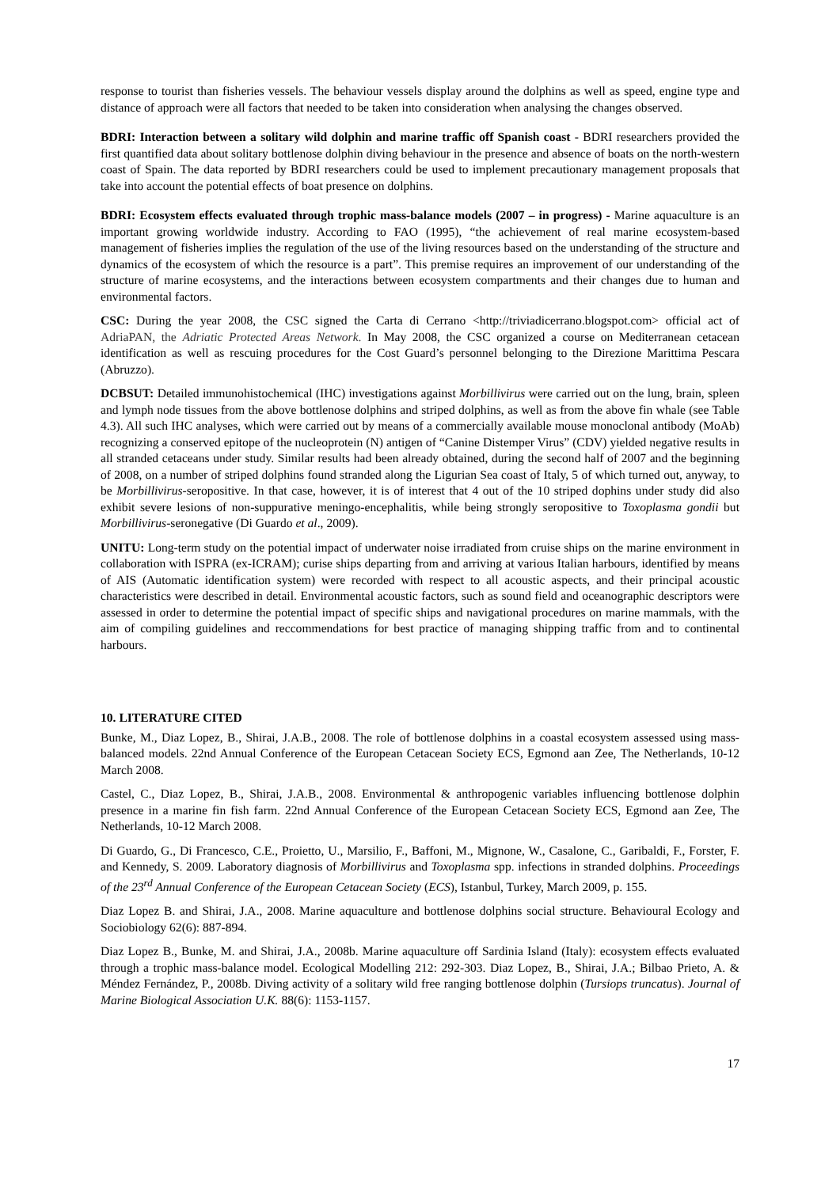response to tourist than fisheries vessels. The behaviour vessels display around the dolphins as well as speed, engine type and distance of approach were all factors that needed to be taken into consideration when analysing the changes observed.
BDRI: Interaction between a solitary wild dolphin and marine traffic off Spanish coast - BDRI researchers provided the first quantified data about solitary bottlenose dolphin diving behaviour in the presence and absence of boats on the north-western coast of Spain. The data reported by BDRI researchers could be used to implement precautionary management proposals that take into account the potential effects of boat presence on dolphins.
BDRI: Ecosystem effects evaluated through trophic mass-balance models (2007 – in progress) - Marine aquaculture is an important growing worldwide industry. According to FAO (1995), “the achievement of real marine ecosystem-based management of fisheries implies the regulation of the use of the living resources based on the understanding of the structure and dynamics of the ecosystem of which the resource is a part”. This premise requires an improvement of our understanding of the structure of marine ecosystems, and the interactions between ecosystem compartments and their changes due to human and environmental factors.
CSC: During the year 2008, the CSC signed the Carta di Cerrano <http://triviadicerrano.blogspot.com> official act of AdriaPAN, the Adriatic Protected Areas Network. In May 2008, the CSC organized a course on Mediterranean cetacean identification as well as rescuing procedures for the Cost Guard’s personnel belonging to the Direzione Marittima Pescara (Abruzzo).
DCBSUT: Detailed immunohistochemical (IHC) investigations against Morbillivirus were carried out on the lung, brain, spleen and lymph node tissues from the above bottlenose dolphins and striped dolphins, as well as from the above fin whale (see Table 4.3). All such IHC analyses, which were carried out by means of a commercially available mouse monoclonal antibody (MoAb) recognizing a conserved epitope of the nucleoprotein (N) antigen of “Canine Distemper Virus” (CDV) yielded negative results in all stranded cetaceans under study. Similar results had been already obtained, during the second half of 2007 and the beginning of 2008, on a number of striped dolphins found stranded along the Ligurian Sea coast of Italy, 5 of which turned out, anyway, to be Morbillivirus-seropositive. In that case, however, it is of interest that 4 out of the 10 striped dophins under study did also exhibit severe lesions of non-suppurative meningo-encephalitis, while being strongly seropositive to Toxoplasma gondii but Morbillivirus-seronegative (Di Guardo et al., 2009).
UNITU: Long-term study on the potential impact of underwater noise irradiated from cruise ships on the marine environment in collaboration with ISPRA (ex-ICRAM); curise ships departing from and arriving at various Italian harbours, identified by means of AIS (Automatic identification system) were recorded with respect to all acoustic aspects, and their principal acoustic characteristics were described in detail. Environmental acoustic factors, such as sound field and oceanographic descriptors were assessed in order to determine the potential impact of specific ships and navigational procedures on marine mammals, with the aim of compiling guidelines and reccommendations for best practice of managing shipping traffic from and to continental harbours.
10. LITERATURE CITED
Bunke, M., Diaz Lopez, B., Shirai, J.A.B., 2008. The role of bottlenose dolphins in a coastal ecosystem assessed using mass-balanced models. 22nd Annual Conference of the European Cetacean Society ECS, Egmond aan Zee, The Netherlands, 10-12 March 2008.
Castel, C., Diaz Lopez, B., Shirai, J.A.B., 2008. Environmental & anthropogenic variables influencing bottlenose dolphin presence in a marine fin fish farm. 22nd Annual Conference of the European Cetacean Society ECS, Egmond aan Zee, The Netherlands, 10-12 March 2008.
Di Guardo, G., Di Francesco, C.E., Proietto, U., Marsilio, F., Baffoni, M., Mignone, W., Casalone, C., Garibaldi, F., Forster, F. and Kennedy, S. 2009. Laboratory diagnosis of Morbillivirus and Toxoplasma spp. infections in stranded dolphins. Proceedings of the 23<sup>rd</sup> Annual Conference of the European Cetacean Society (ECS), Istanbul, Turkey, March 2009, p. 155.
Diaz Lopez B. and Shirai, J.A., 2008. Marine aquaculture and bottlenose dolphins social structure. Behavioural Ecology and Sociobiology 62(6): 887-894.
Diaz Lopez B., Bunke, M. and Shirai, J.A., 2008b. Marine aquaculture off Sardinia Island (Italy): ecosystem effects evaluated through a trophic mass-balance model. Ecological Modelling 212: 292-303. Diaz Lopez, B., Shirai, J.A.; Bilbao Prieto, A. & Méndez Fernández, P., 2008b. Diving activity of a solitary wild free ranging bottlenose dolphin (Tursiops truncatus). Journal of Marine Biological Association U.K. 88(6): 1153-1157.
17